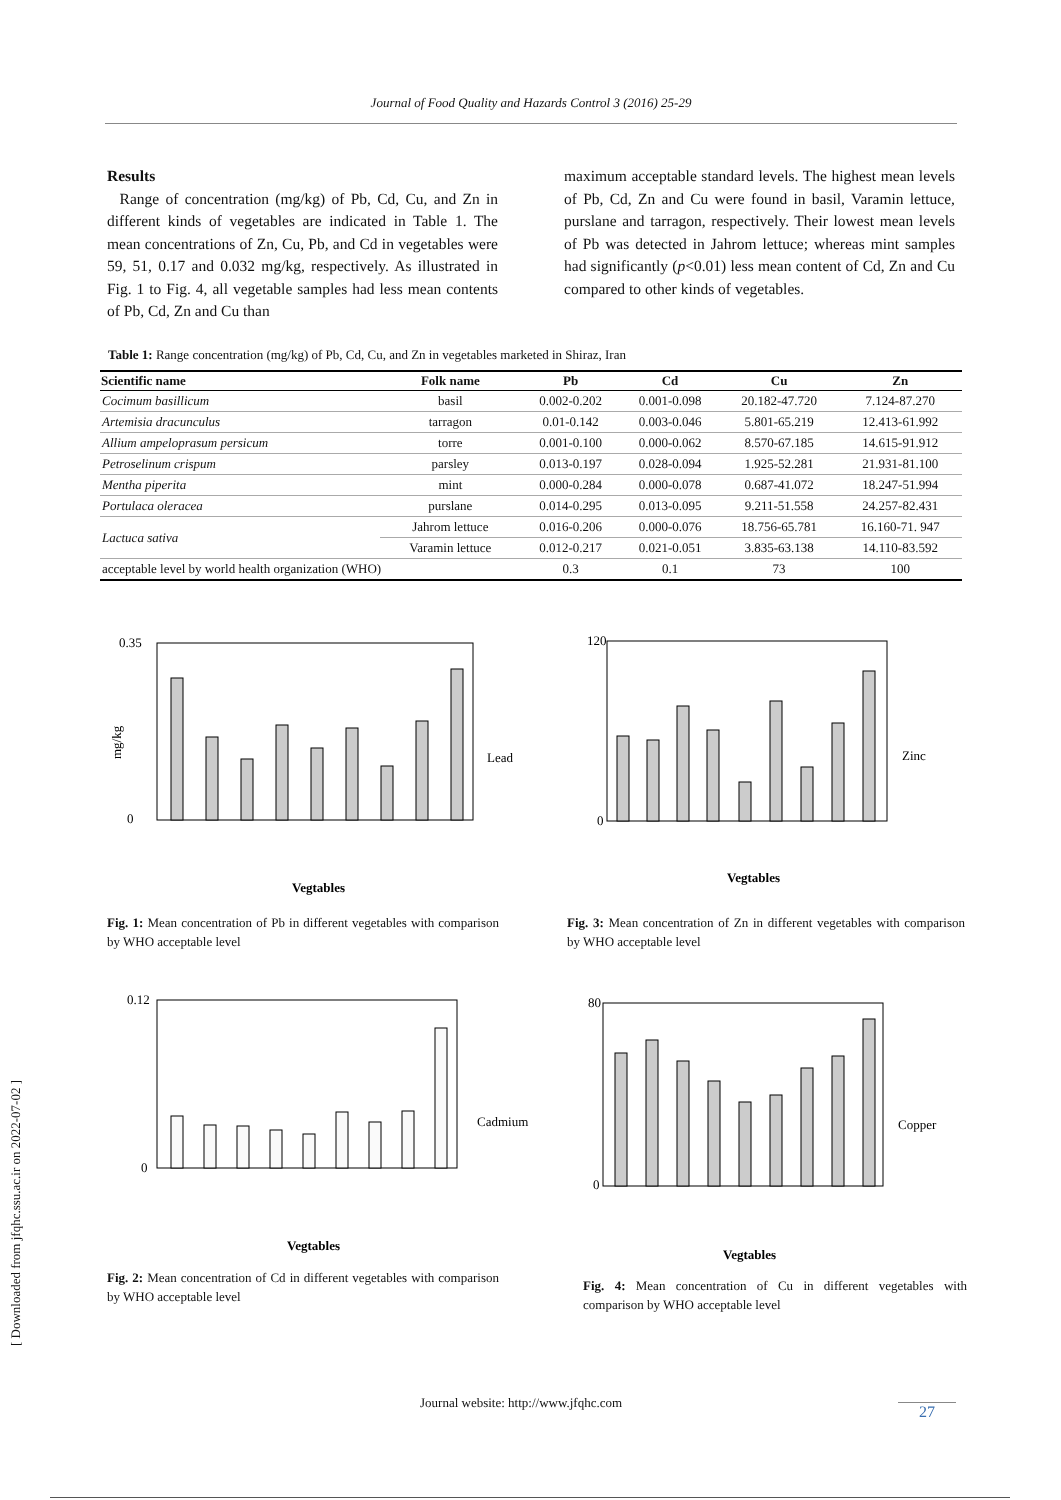Journal of Food Quality and Hazards Control 3 (2016) 25-29
Results
Range of concentration (mg/kg) of Pb, Cd, Cu, and Zn in different kinds of vegetables are indicated in Table 1. The mean concentrations of Zn, Cu, Pb, and Cd in vegetables were 59, 51, 0.17 and 0.032 mg/kg, respectively. As illustrated in Fig. 1 to Fig. 4, all vegetable samples had less mean contents of Pb, Cd, Zn and Cu than
maximum acceptable standard levels. The highest mean levels of Pb, Cd, Zn and Cu were found in basil, Varamin lettuce, purslane and tarragon, respectively. Their lowest mean levels of Pb was detected in Jahrom lettuce; whereas mint samples had significantly (p<0.01) less mean content of Cd, Zn and Cu compared to other kinds of vegetables.
Table 1: Range concentration (mg/kg) of Pb, Cd, Cu, and Zn in vegetables marketed in Shiraz, Iran
| Scientific name | Folk name | Pb | Cd | Cu | Zn |
| --- | --- | --- | --- | --- | --- |
| Cocimum basillicum | basil | 0.002-0.202 | 0.001-0.098 | 20.182-47.720 | 7.124-87.270 |
| Artemisia dracunculus | tarragon | 0.01-0.142 | 0.003-0.046 | 5.801-65.219 | 12.413-61.992 |
| Allium ampeloprasum persicum | torre | 0.001-0.100 | 0.000-0.062 | 8.570-67.185 | 14.615-91.912 |
| Petroselinum crispum | parsley | 0.013-0.197 | 0.028-0.094 | 1.925-52.281 | 21.931-81.100 |
| Mentha piperita | mint | 0.000-0.284 | 0.000-0.078 | 0.687-41.072 | 18.247-51.994 |
| Portulaca oleracea | purslane | 0.014-0.295 | 0.013-0.095 | 9.211-51.558 | 24.257-82.431 |
| Lactuca sativa | Jahrom lettuce | 0.016-0.206 | 0.000-0.076 | 18.756-65.781 | 16.160-71. 947 |
| | Varamin lettuce | 0.012-0.217 | 0.021-0.051 | 3.835-63.138 | 14.110-83.592 |
| acceptable level by world health organization (WHO) | | 0.3 | 0.1 | 73 | 100 |
0.35
0
mg/kg
Lead
Vegtables
Fig. 1: Mean concentration of Pb in different vegetables with comparison by WHO acceptable level
Basil Tarragon Torre Parsley Mint Purslane Jahrom lettuce Varamin Lettuce WHO
120
0
Zinc
Vegtables
Fig. 3: Mean concentration of Zn in different vegetables with comparison by WHO acceptable level
0.12
0
Cadmium
Vegtables
Fig. 2: Mean concentration of Cd in different vegetables with comparison by WHO acceptable level
80
0
Copper
Vegtables
Fig. 4: Mean concentration of Cu in different vegetables with comparison by WHO acceptable level
[ Downloaded from jfqhc.ssu.ac.ir on 2022-07-02 ]
Journal website: http://www.jfqhc.com
27